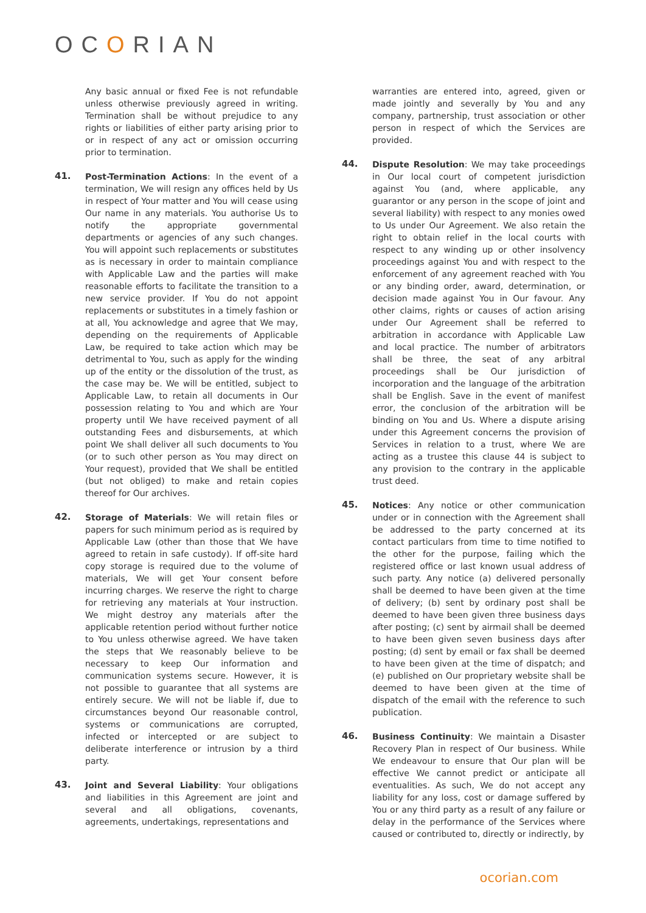OCORIAN
Any basic annual or fixed Fee is not refundable unless otherwise previously agreed in writing. Termination shall be without prejudice to any rights or liabilities of either party arising prior to or in respect of any act or omission occurring prior to termination.
41.
Post-Termination Actions: In the event of a termination, We will resign any offices held by Us in respect of Your matter and You will cease using Our name in any materials. You authorise Us to notify the appropriate governmental departments or agencies of any such changes. You will appoint such replacements or substitutes as is necessary in order to maintain compliance with Applicable Law and the parties will make reasonable efforts to facilitate the transition to a new service provider. If You do not appoint replacements or substitutes in a timely fashion or at all, You acknowledge and agree that We may, depending on the requirements of Applicable Law, be required to take action which may be detrimental to You, such as apply for the winding up of the entity or the dissolution of the trust, as the case may be. We will be entitled, subject to Applicable Law, to retain all documents in Our possession relating to You and which are Your property until We have received payment of all outstanding Fees and disbursements, at which point We shall deliver all such documents to You (or to such other person as You may direct on Your request), provided that We shall be entitled (but not obliged) to make and retain copies thereof for Our archives.
42.
Storage of Materials: We will retain files or papers for such minimum period as is required by Applicable Law (other than those that We have agreed to retain in safe custody). If off-site hard copy storage is required due to the volume of materials, We will get Your consent before incurring charges. We reserve the right to charge for retrieving any materials at Your instruction. We might destroy any materials after the applicable retention period without further notice to You unless otherwise agreed. We have taken the steps that We reasonably believe to be necessary to keep Our information and communication systems secure. However, it is not possible to guarantee that all systems are entirely secure. We will not be liable if, due to circumstances beyond Our reasonable control, systems or communications are corrupted, infected or intercepted or are subject to deliberate interference or intrusion by a third party.
43.
Joint and Several Liability: Your obligations and liabilities in this Agreement are joint and several and all obligations, covenants, agreements, undertakings, representations and
warranties are entered into, agreed, given or made jointly and severally by You and any company, partnership, trust association or other person in respect of which the Services are provided.
44.
Dispute Resolution: We may take proceedings in Our local court of competent jurisdiction against You (and, where applicable, any guarantor or any person in the scope of joint and several liability) with respect to any monies owed to Us under Our Agreement. We also retain the right to obtain relief in the local courts with respect to any winding up or other insolvency proceedings against You and with respect to the enforcement of any agreement reached with You or any binding order, award, determination, or decision made against You in Our favour. Any other claims, rights or causes of action arising under Our Agreement shall be referred to arbitration in accordance with Applicable Law and local practice. The number of arbitrators shall be three, the seat of any arbitral proceedings shall be Our jurisdiction of incorporation and the language of the arbitration shall be English. Save in the event of manifest error, the conclusion of the arbitration will be binding on You and Us. Where a dispute arising under this Agreement concerns the provision of Services in relation to a trust, where We are acting as a trustee this clause 44 is subject to any provision to the contrary in the applicable trust deed.
45.
Notices: Any notice or other communication under or in connection with the Agreement shall be addressed to the party concerned at its contact particulars from time to time notified to the other for the purpose, failing which the registered office or last known usual address of such party. Any notice (a) delivered personally shall be deemed to have been given at the time of delivery; (b) sent by ordinary post shall be deemed to have been given three business days after posting; (c) sent by airmail shall be deemed to have been given seven business days after posting; (d) sent by email or fax shall be deemed to have been given at the time of dispatch; and (e) published on Our proprietary website shall be deemed to have been given at the time of dispatch of the email with the reference to such publication.
46.
Business Continuity: We maintain a Disaster Recovery Plan in respect of Our business. While We endeavour to ensure that Our plan will be effective We cannot predict or anticipate all eventualities. As such, We do not accept any liability for any loss, cost or damage suffered by You or any third party as a result of any failure or delay in the performance of the Services where caused or contributed to, directly or indirectly, by
ocorian.com